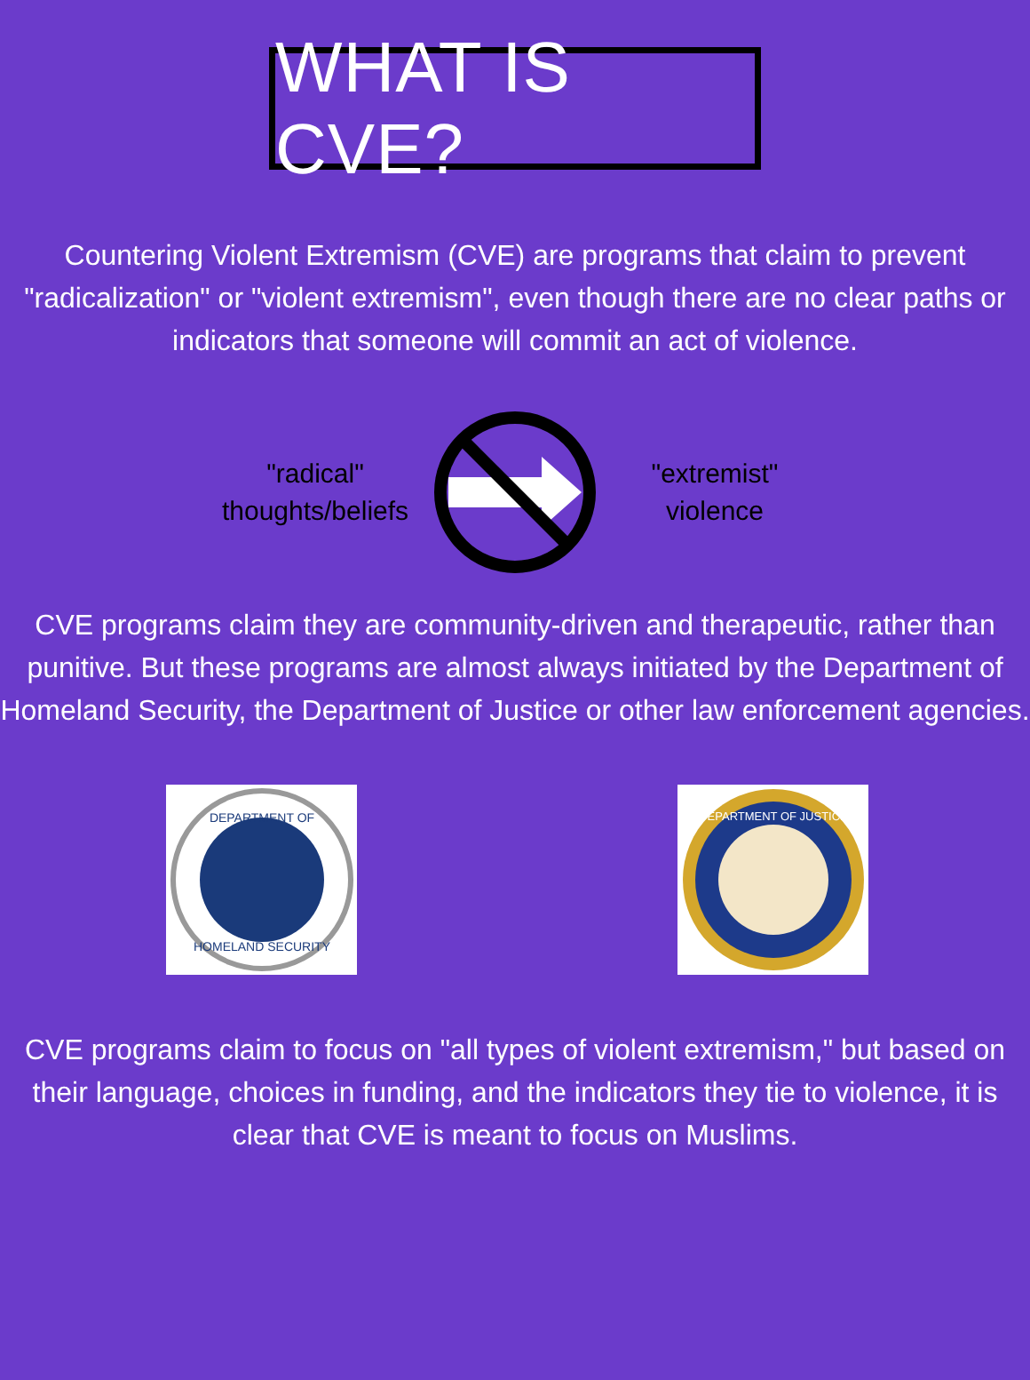WHAT IS CVE?
Countering Violent Extremism (CVE) are programs that claim to prevent "radicalization" or "violent extremism", even though there are no clear paths or indicators that someone will commit an act of violence.
"radical"
thoughts/beliefs
"extremist"
violence
CVE programs claim they are community-driven and therapeutic, rather than punitive. But these programs are almost always initiated by the Department of Homeland Security, the Department of Justice or other law enforcement agencies.
DEPARTMENT OF
HOMELAND SECURITY
DEPARTMENT OF JUSTICE
CVE programs claim to focus on "all types of violent extremism," but based on their language, choices in funding, and the indicators they tie to violence, it is clear that CVE is meant to focus on Muslims.